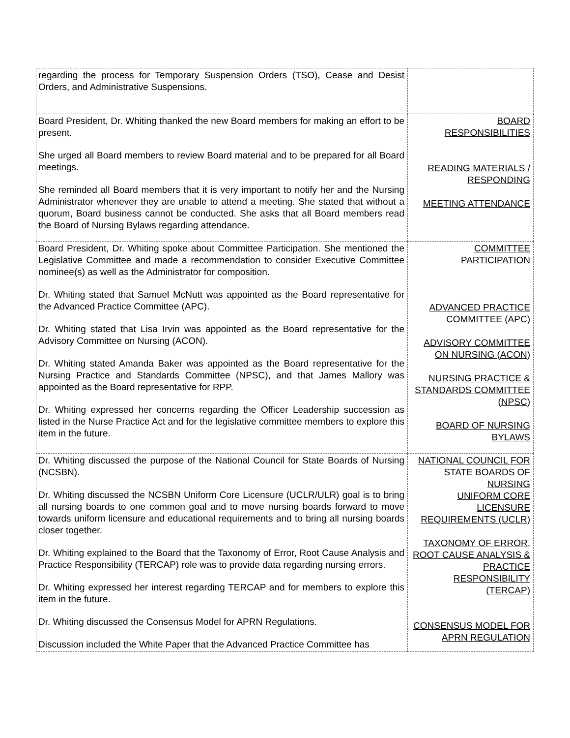| regarding the process for Temporary Suspension Orders (TSO), Cease and Desist Orders, and Administrative Suspensions. | |
| Board President, Dr. Whiting thanked the new Board members for making an effort to be present. She urged all Board members to review Board material and to be prepared for all Board meetings. She reminded all Board members that it is very important to notify her and the Nursing Administrator whenever they are unable to attend a meeting. She stated that without a quorum, Board business cannot be conducted. She asks that all Board members read the Board of Nursing Bylaws regarding attendance. | BOARD RESPONSIBILITIES READING MATERIALS / RESPONDING MEETING ATTENDANCE |
| Board President, Dr. Whiting spoke about Committee Participation. She mentioned the Legislative Committee and made a recommendation to consider Executive Committee nominee(s) as well as the Administrator for composition. Dr. Whiting stated that Samuel McNutt was appointed as the Board representative for the Advanced Practice Committee (APC). Dr. Whiting stated that Lisa Irvin was appointed as the Board representative for the Advisory Committee on Nursing (ACON). Dr. Whiting stated Amanda Baker was appointed as the Board representative for the Nursing Practice and Standards Committee (NPSC), and that James Mallory was appointed as the Board representative for RPP. Dr. Whiting expressed her concerns regarding the Officer Leadership succession as listed in the Nurse Practice Act and for the legislative committee members to explore this item in the future. | COMMITTEE PARTICIPATION ADVANCED PRACTICE COMMITTEE (APC) ADVISORY COMMITTEE ON NURSING (ACON) NURSING PRACTICE & STANDARDS COMMITTEE (NPSC) BOARD OF NURSING BYLAWS |
| Dr. Whiting discussed the purpose of the National Council for State Boards of Nursing (NCSBN). Dr. Whiting discussed the NCSBN Uniform Core Licensure (UCLR/ULR) goal is to bring all nursing boards to one common goal and to move nursing boards forward to move towards uniform licensure and educational requirements and to bring all nursing boards closer together. Dr. Whiting explained to the Board that the Taxonomy of Error, Root Cause Analysis and Practice Responsibility (TERCAP) role was to provide data regarding nursing errors. Dr. Whiting expressed her interest regarding TERCAP and for members to explore this item in the future. Dr. Whiting discussed the Consensus Model for APRN Regulations. Discussion included the White Paper that the Advanced Practice Committee has | NATIONAL COUNCIL FOR STATE BOARDS OF NURSING UNIFORM CORE LICENSURE REQUIREMENTS (UCLR) TAXONOMY OF ERROR, ROOT CAUSE ANALYSIS & PRACTICE RESPONSIBILITY (TERCAP) CONSENSUS MODEL FOR APRN REGULATION |